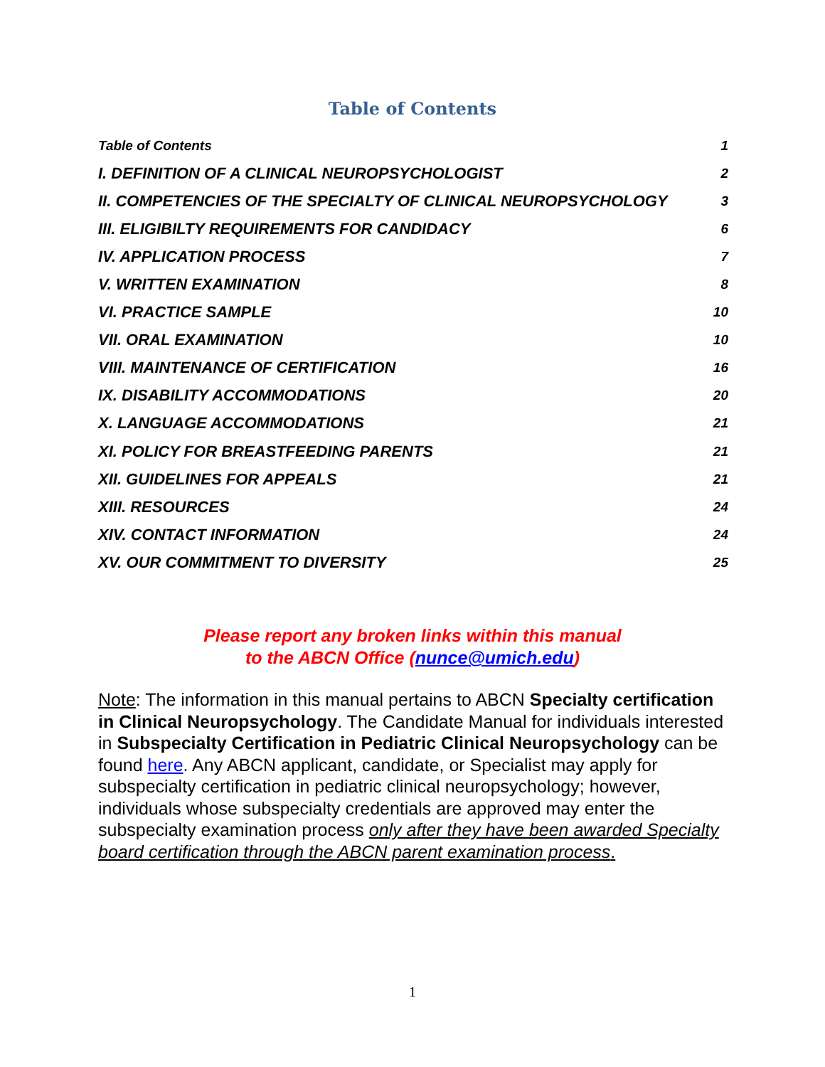Table of Contents
Table of Contents 1
I. DEFINITION OF A CLINICAL NEUROPSYCHOLOGIST 2
II. COMPETENCIES OF THE SPECIALTY OF CLINICAL NEUROPSYCHOLOGY 3
III. ELIGIBILTY REQUIREMENTS FOR CANDIDACY 6
IV. APPLICATION PROCESS 7
V. WRITTEN EXAMINATION 8
VI. PRACTICE SAMPLE 10
VII. ORAL EXAMINATION 10
VIII. MAINTENANCE OF CERTIFICATION 16
IX. DISABILITY ACCOMMODATIONS 20
X. LANGUAGE ACCOMMODATIONS 21
XI. POLICY FOR BREASTFEEDING PARENTS 21
XII. GUIDELINES FOR APPEALS 21
XIII. RESOURCES 24
XIV. CONTACT INFORMATION 24
XV. OUR COMMITMENT TO DIVERSITY 25
Please report any broken links within this manual
to the ABCN Office (nunce@umich.edu)
Note: The information in this manual pertains to ABCN Specialty certification in Clinical Neuropsychology. The Candidate Manual for individuals interested in Subspecialty Certification in Pediatric Clinical Neuropsychology can be found here. Any ABCN applicant, candidate, or Specialist may apply for subspecialty certification in pediatric clinical neuropsychology; however, individuals whose subspecialty credentials are approved may enter the subspecialty examination process only after they have been awarded Specialty board certification through the ABCN parent examination process.
1